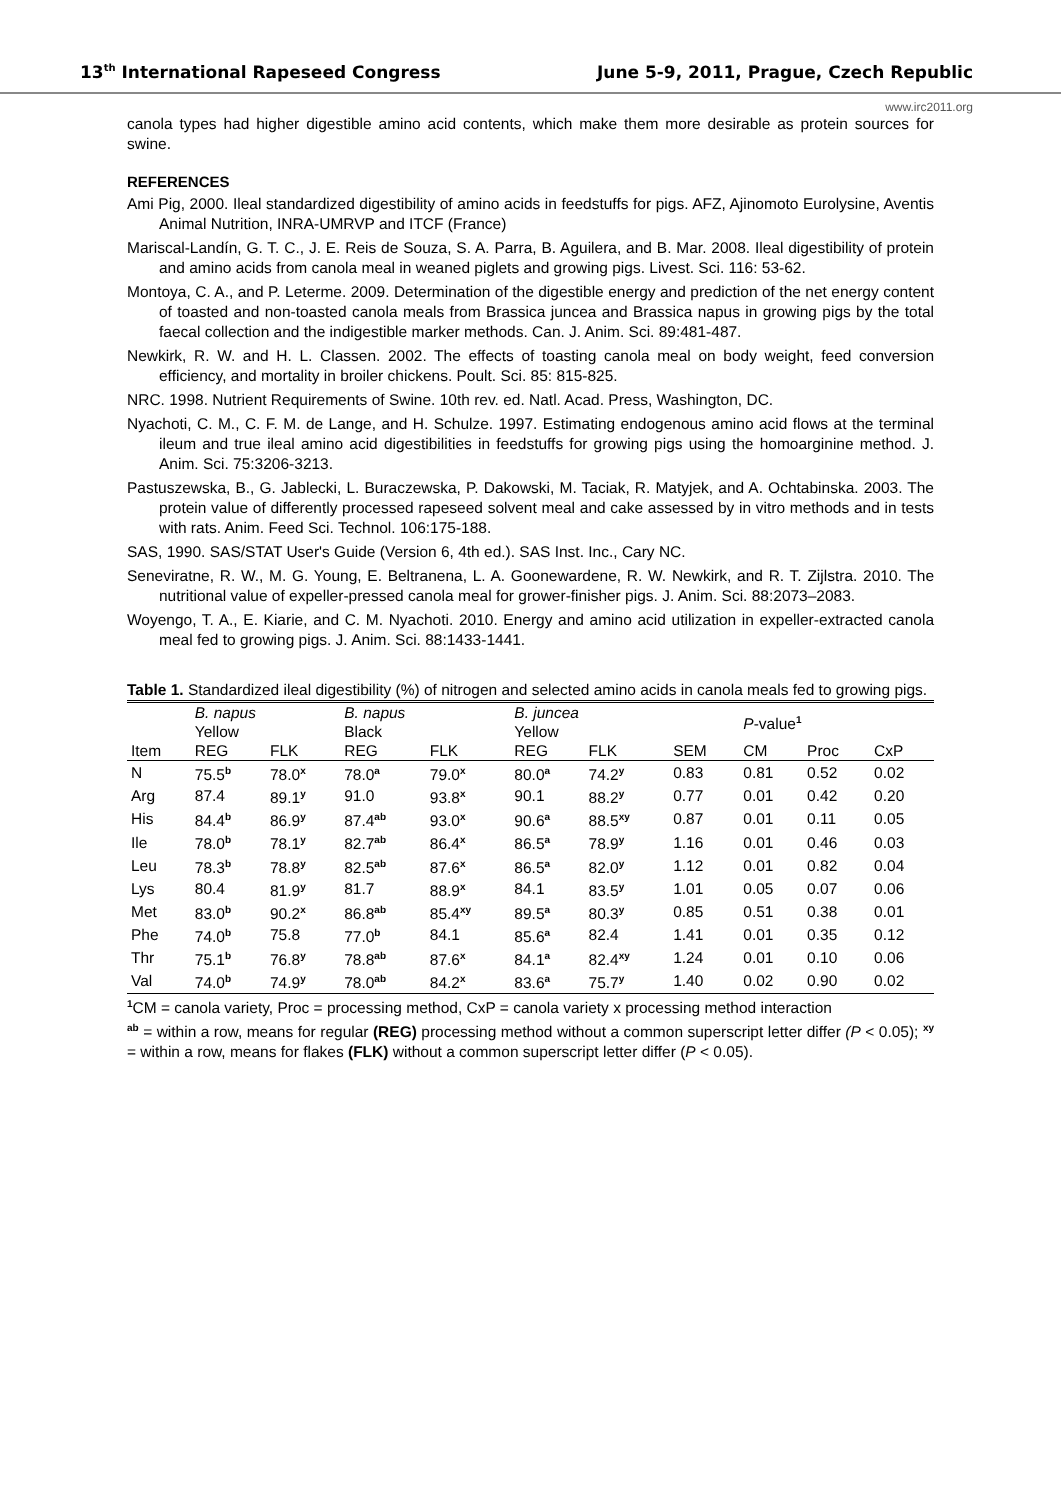13<sup>th</sup> International Rapeseed Congress June 5-9, 2011, Prague, Czech Republic
www.irc2011.org
canola types had higher digestible amino acid contents, which make them more desirable as protein sources for swine.
REFERENCES
Ami Pig, 2000. Ileal standardized digestibility of amino acids in feedstuffs for pigs. AFZ, Ajinomoto Eurolysine, Aventis Animal Nutrition, INRA-UMRVP and ITCF (France)
Mariscal-Landín, G. T. C., J. E. Reis de Souza, S. A. Parra, B. Aguilera, and B. Mar. 2008. Ileal digestibility of protein and amino acids from canola meal in weaned piglets and growing pigs. Livest. Sci. 116: 53-62.
Montoya, C. A., and P. Leterme. 2009. Determination of the digestible energy and prediction of the net energy content of toasted and non-toasted canola meals from Brassica juncea and Brassica napus in growing pigs by the total faecal collection and the indigestible marker methods. Can. J. Anim. Sci. 89:481-487.
Newkirk, R. W. and H. L. Classen. 2002. The effects of toasting canola meal on body weight, feed conversion efficiency, and mortality in broiler chickens. Poult. Sci. 85: 815-825.
NRC. 1998. Nutrient Requirements of Swine. 10th rev. ed. Natl. Acad. Press, Washington, DC.
Nyachoti, C. M., C. F. M. de Lange, and H. Schulze. 1997. Estimating endogenous amino acid flows at the terminal ileum and true ileal amino acid digestibilities in feedstuffs for growing pigs using the homoarginine method. J. Anim. Sci. 75:3206-3213.
Pastuszewska, B., G. Jablecki, L. Buraczewska, P. Dakowski, M. Taciak, R. Matyjek, and A. Ochtabinska. 2003. The protein value of differently processed rapeseed solvent meal and cake assessed by in vitro methods and in tests with rats. Anim. Feed Sci. Technol. 106:175-188.
SAS, 1990. SAS/STAT User's Guide (Version 6, 4th ed.). SAS Inst. Inc., Cary NC.
Seneviratne, R. W., M. G. Young, E. Beltranena, L. A. Goonewardene, R. W. Newkirk, and R. T. Zijlstra. 2010. The nutritional value of expeller-pressed canola meal for grower-finisher pigs. J. Anim. Sci. 88:2073–2083.
Woyengo, T. A., E. Kiarie, and C. M. Nyachoti. 2010. Energy and amino acid utilization in expeller-extracted canola meal fed to growing pigs. J. Anim. Sci. 88:1433-1441.
Table 1. Standardized ileal digestibility (%) of nitrogen and selected amino acids in canola meals fed to growing pigs.
| | B. napus Yellow | | B. napus Black | | B. juncea Yellow | | | P -value<sup>1</sup> | | |
| --- | --- | --- | --- | --- | --- | --- | --- | --- | --- | --- |
| Item | REG | FLK | REG | FLK | REG | FLK | SEM | CM | Proc | CxP |
| N | 75.5<sup>b</sup> | 78.0<sup>x</sup> | 78.0<sup>a</sup> | 79.0<sup>x</sup> | 80.0<sup>a</sup> | 74.2<sup>y</sup> | 0.83 | 0.81 | 0.52 | 0.02 |
| Arg | 87.4 | 89.1<sup>y</sup> | 91.0 | 93.8<sup>x</sup> | 90.1 | 88.2<sup>y</sup> | 0.77 | 0.01 | 0.42 | 0.20 |
| His | 84.4<sup>b</sup> | 86.9<sup>y</sup> | 87.4<sup>ab</sup> | 93.0<sup>x</sup> | 90.6<sup>a</sup> | 88.5<sup>xy</sup> | 0.87 | 0.01 | 0.11 | 0.05 |
| Ile | 78.0<sup>b</sup> | 78.1<sup>y</sup> | 82.7<sup>ab</sup> | 86.4<sup>x</sup> | 86.5<sup>a</sup> | 78.9<sup>y</sup> | 1.16 | 0.01 | 0.46 | 0.03 |
| Leu | 78.3<sup>b</sup> | 78.8<sup>y</sup> | 82.5<sup>ab</sup> | 87.6<sup>x</sup> | 86.5<sup>a</sup> | 82.0<sup>y</sup> | 1.12 | 0.01 | 0.82 | 0.04 |
| Lys | 80.4 | 81.9<sup>y</sup> | 81.7 | 88.9<sup>x</sup> | 84.1 | 83.5<sup>y</sup> | 1.01 | 0.05 | 0.07 | 0.06 |
| Met | 83.0<sup>b</sup> | 90.2<sup>x</sup> | 86.8<sup>ab</sup> | 85.4<sup>xy</sup> | 89.5<sup>a</sup> | 80.3<sup>y</sup> | 0.85 | 0.51 | 0.38 | 0.01 |
| Phe | 74.0<sup>b</sup> | 75.8 | 77.0<sup>b</sup> | 84.1 | 85.6<sup>a</sup> | 82.4 | 1.41 | 0.01 | 0.35 | 0.12 |
| Thr | 75.1<sup>b</sup> | 76.8<sup>y</sup> | 78.8<sup>ab</sup> | 87.6<sup>x</sup> | 84.1<sup>a</sup> | 82.4<sup>xy</sup> | 1.24 | 0.01 | 0.10 | 0.06 |
| Val | 74.0<sup>b</sup> | 74.9<sup>y</sup> | 78.0<sup>ab</sup> | 84.2<sup>x</sup> | 83.6<sup>a</sup> | 75.7<sup>y</sup> | 1.40 | 0.02 | 0.90 | 0.02 |
<sup>1</sup> CM = canola variety, Proc = processing method, CxP = canola variety x processing method interaction
<sup>ab</sup> = within a row, means for regular (REG) processing method without a common superscript letter differ (P < 0.05); <sup>xy</sup> = within a row, means for flakes (FLK) without a common superscript letter differ (P < 0.05).